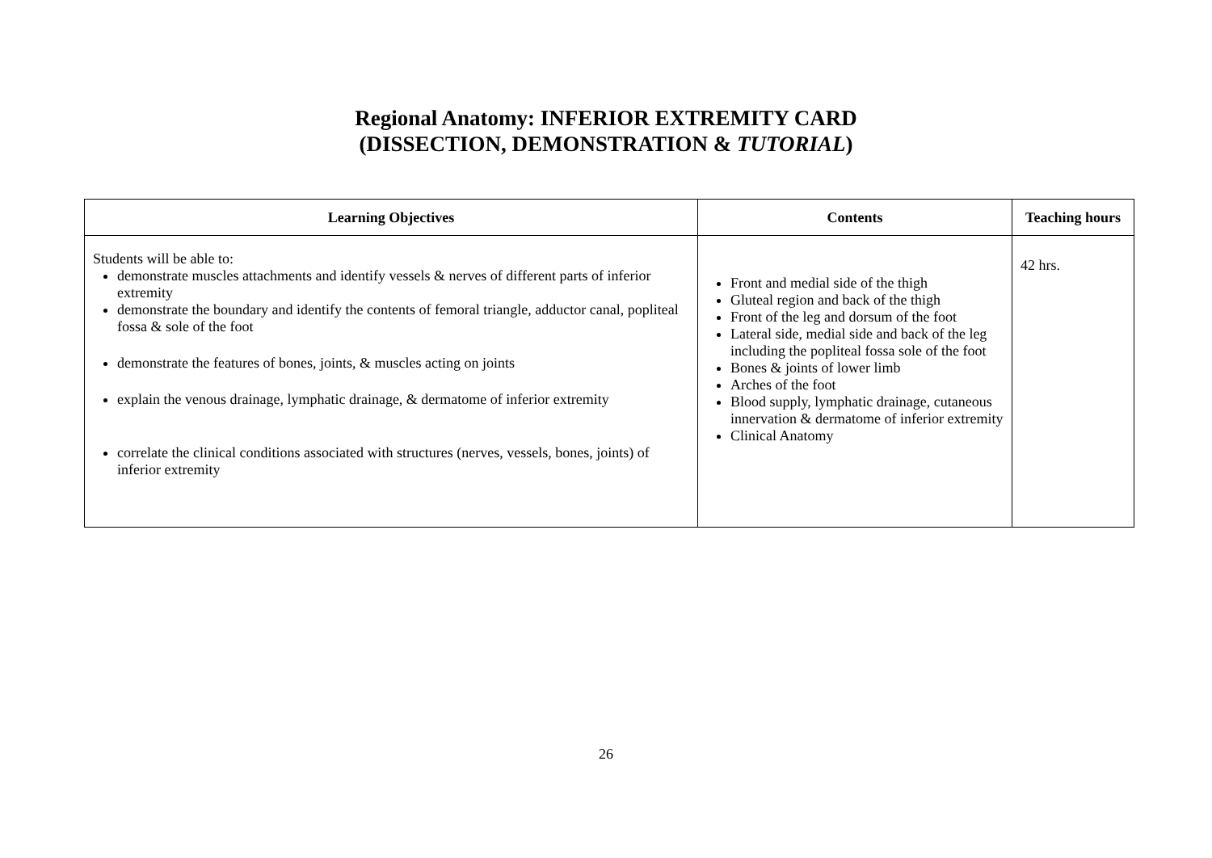Regional Anatomy: INFERIOR EXTREMITY CARD
(DISSECTION, DEMONSTRATION & TUTORIAL)
| Learning Objectives | Contents | Teaching hours |
| --- | --- | --- |
| Students will be able to: demonstrate muscles attachments and identify vessels & nerves of different parts of inferior extremity demonstrate the boundary and identify the contents of femoral triangle, adductor canal, popliteal fossa & sole of the foot demonstrate the features of bones, joints, & muscles acting on joints explain the venous drainage, lymphatic drainage, & dermatome of inferior extremity correlate the clinical conditions associated with structures (nerves, vessels, bones, joints) of inferior extremity | Front and medial side of the thigh Gluteal region and back of the thigh Front of the leg and dorsum of the foot Lateral side, medial side and back of the leg including the popliteal fossa sole of the foot Bones & joints of lower limb Arches of the foot Blood supply, lymphatic drainage, cutaneous innervation & dermatome of inferior extremity Clinical Anatomy | 42 hrs. |
26